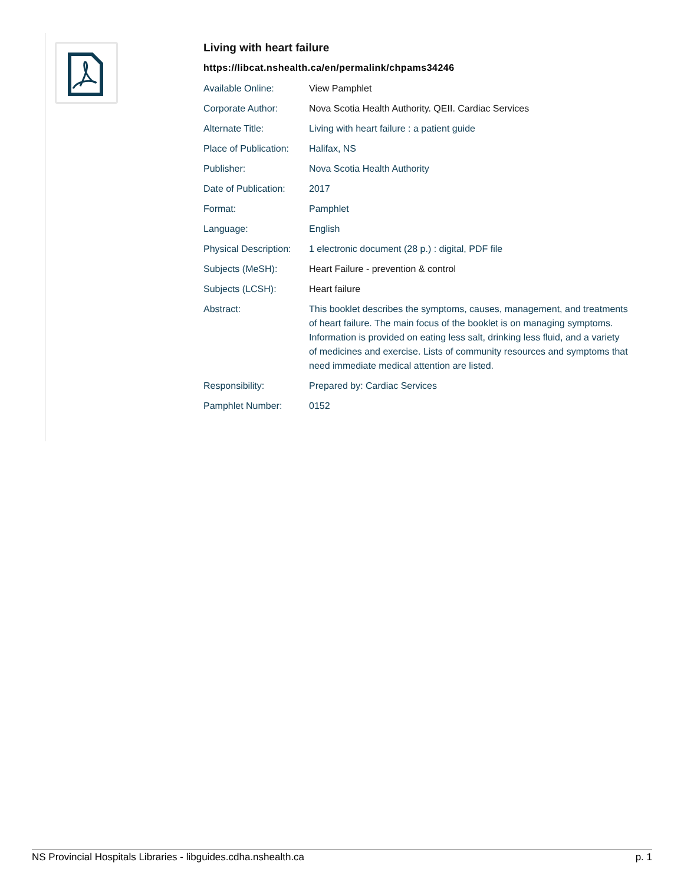Living with heart failure
https://libcat.nshealth.ca/en/permalink/chpams34246
| Available Online: | View Pamphlet |
| Corporate Author: | Nova Scotia Health Authority. QEII. Cardiac Services |
| Alternate Title: | Living with heart failure : a patient guide |
| Place of Publication: | Halifax, NS |
| Publisher: | Nova Scotia Health Authority |
| Date of Publication: | 2017 |
| Format: | Pamphlet |
| Language: | English |
| Physical Description: | 1 electronic document (28 p.) : digital, PDF file |
| Subjects (MeSH): | Heart Failure - prevention & control |
| Subjects (LCSH): | Heart failure |
| Abstract: | This booklet describes the symptoms, causes, management, and treatments of heart failure. The main focus of the booklet is on managing symptoms. Information is provided on eating less salt, drinking less fluid, and a variety of medicines and exercise. Lists of community resources and symptoms that need immediate medical attention are listed. |
| Responsibility: | Prepared by: Cardiac Services |
| Pamphlet Number: | 0152 |
NS Provincial Hospitals Libraries - libguides.cdha.nshealth.ca p. 1